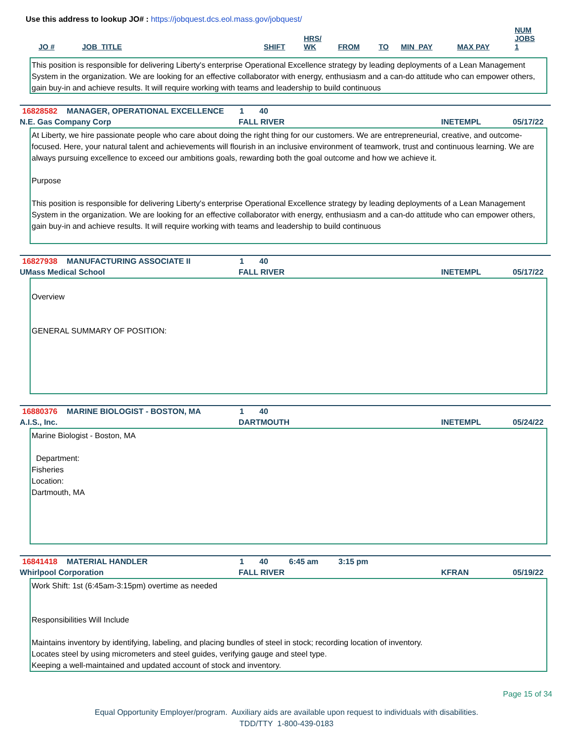Use this address to lookup JO# : https://jobquest.dcs.eol.mass.gov/jobquest/
| JO # | JOB_TITLE | SHIFT | HRS/ WK | FROM | TO | MIN_PAY | MAX PAY | NUM JOBS 1 |
| --- | --- | --- | --- | --- | --- | --- | --- | --- |
This position is responsible for delivering Liberty's enterprise Operational Excellence strategy by leading deployments of a Lean Management System in the organization. We are looking for an effective collaborator with energy, enthusiasm and a can-do attitude who can empower others, gain buy-in and achieve results. It will require working with teams and leadership to build continuous
16828582 MANAGER, OPERATIONAL EXCELLENCE 1 40
N.E. Gas Company Corp FALL RIVER INETEMPL 05/17/22
At Liberty, we hire passionate people who care about doing the right thing for our customers. We are entrepreneurial, creative, and outcome-focused. Here, your natural talent and achievements will flourish in an inclusive environment of teamwork, trust and continuous learning. We are always pursuing excellence to exceed our ambitions goals, rewarding both the goal outcome and how we achieve it.
Purpose
This position is responsible for delivering Liberty's enterprise Operational Excellence strategy by leading deployments of a Lean Management System in the organization. We are looking for an effective collaborator with energy, enthusiasm and a can-do attitude who can empower others, gain buy-in and achieve results. It will require working with teams and leadership to build continuous
16827938 MANUFACTURING ASSOCIATE II 1 40
UMass Medical School FALL RIVER INETEMPL 05/17/22
Overview
GENERAL SUMMARY OF POSITION:
16880376 MARINE BIOLOGIST - BOSTON, MA 1 40
A.I.S., Inc. DARTMOUTH INETEMPL 05/24/22
Marine Biologist - Boston, MA
Department:
Fisheries
Location:
Dartmouth, MA
16841418 MATERIAL HANDLER 1 40 6:45 am 3:15 pm
Whirlpool Corporation FALL RIVER KFRAN 05/19/22
Work Shift: 1st (6:45am-3:15pm) overtime as needed
Responsibilities Will Include
Maintains inventory by identifying, labeling, and placing bundles of steel in stock; recording location of inventory.
Locates steel by using micrometers and steel guides, verifying gauge and steel type.
Keeping a well-maintained and updated account of stock and inventory.
Page 15 of 34
Equal Opportunity Employer/program. Auxiliary aids are available upon request to individuals with disabilities.
TDD/TTY 1-800-439-0183